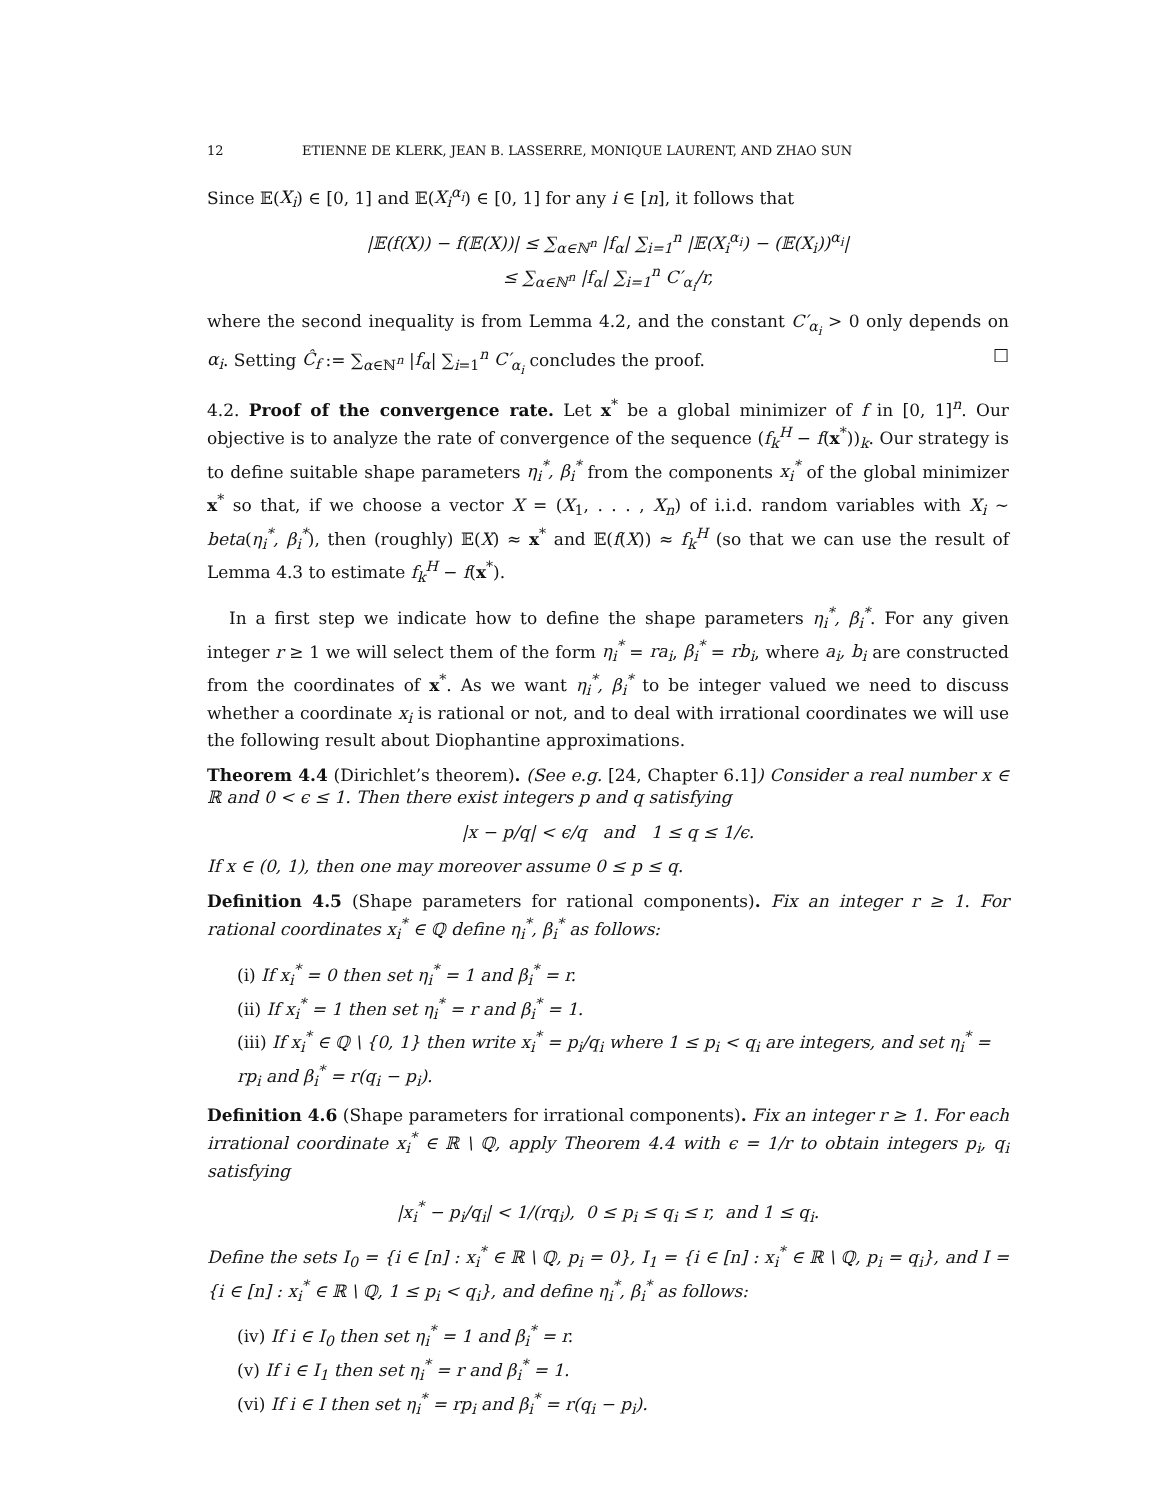12 ETIENNE DE KLERK, JEAN B. LASSERRE, MONIQUE LAURENT, AND ZHAO SUN
Since 𝔼(X<sub>i</sub>) ∈ [0, 1] and 𝔼(X<sub>i</sub><sup>α<sub>i</sub></sup>) ∈ [0, 1] for any i ∈ [n], it follows that
|𝔼(f(X)) − f(𝔼(X))| ≤ ∑<sub>α∈ℕ<sup>n</sup></sub> |f<sub>α</sub>| ∑<sub>i=1</sub><sup>n</sup> |𝔼(X<sub>i</sub><sup>α<sub>i</sub></sup>) − (𝔼(X<sub>i</sub>))<sup>α<sub>i</sub></sup>|
≤ ∑<sub>α∈ℕ<sup>n</sup></sub> |f<sub>α</sub>| ∑<sub>i=1</sub><sup>n</sup> C′<sub>α<sub>i</sub></sub>/r,
where the second inequality is from Lemma 4.2, and the constant C′<sub>α<sub>i</sub></sub> > 0 only depends on α<sub>i</sub>. Setting Ĉ<sub>f</sub> := ∑<sub>α∈ℕ<sup>n</sup></sub> |f<sub>α</sub>| ∑<sub>i=1</sub><sup>n</sup> C′<sub>α<sub>i</sub></sub> concludes the proof. □
4.2. Proof of the convergence rate. Let x<sup>*</sup> be a global minimizer of f in [0, 1]<sup>n</sup>. Our objective is to analyze the rate of convergence of the sequence (f<sub>k</sub><sup>H</sup> − f(x<sup>*</sup>))<sub>k</sub>. Our strategy is to define suitable shape parameters η<sub>i</sub><sup>*</sup>, β<sub>i</sub><sup>*</sup> from the components x<sub>i</sub><sup>*</sup> of the global minimizer x<sup>*</sup> so that, if we choose a vector X = (X<sub>1</sub>, . . . , X<sub>n</sub>) of i.i.d. random variables with X<sub>i</sub> ∼ beta(η<sub>i</sub><sup>*</sup>, β<sub>i</sub><sup>*</sup>), then (roughly) 𝔼(X) ≈ x<sup>*</sup> and 𝔼(f(X)) ≈ f<sub>k</sub><sup>H</sup> (so that we can use the result of Lemma 4.3 to estimate f<sub>k</sub><sup>H</sup> − f(x<sup>*</sup>).
In a first step we indicate how to define the shape parameters η<sub>i</sub><sup>*</sup>, β<sub>i</sub><sup>*</sup>. For any given integer r ≥ 1 we will select them of the form η<sub>i</sub><sup>*</sup> = ra<sub>i</sub>, β<sub>i</sub><sup>*</sup> = rb<sub>i</sub>, where a<sub>i</sub>, b<sub>i</sub> are constructed from the coordinates of x<sup>*</sup>. As we want η<sub>i</sub><sup>*</sup>, β<sub>i</sub><sup>*</sup> to be integer valued we need to discuss whether a coordinate x<sub>i</sub> is rational or not, and to deal with irrational coordinates we will use the following result about Diophantine approximations.
Theorem 4.4 (Dirichlet’s theorem). (See e.g. [24, Chapter 6.1]) Consider a real number x ∈ ℝ and 0 < ϵ ≤ 1. Then there exist integers p and q satisfying
|x − p/q| < ϵ/q and 1 ≤ q ≤ 1/ϵ.
If x ∈ (0, 1), then one may moreover assume 0 ≤ p ≤ q.
Definition 4.5 (Shape parameters for rational components). Fix an integer r ≥ 1. For rational coordinates x<sub>i</sub><sup>*</sup> ∈ ℚ define η<sub>i</sub><sup>*</sup>, β<sub>i</sub><sup>*</sup> as follows:
(i) If x<sub>i</sub><sup>*</sup> = 0 then set η<sub>i</sub><sup>*</sup> = 1 and β<sub>i</sub><sup>*</sup> = r.
(ii) If x<sub>i</sub><sup>*</sup> = 1 then set η<sub>i</sub><sup>*</sup> = r and β<sub>i</sub><sup>*</sup> = 1.
(iii) If x<sub>i</sub><sup>*</sup> ∈ ℚ \ {0, 1} then write x<sub>i</sub><sup>*</sup> = p<sub>i</sub>/q<sub>i</sub> where 1 ≤ p<sub>i</sub> < q<sub>i</sub> are integers, and set η<sub>i</sub><sup>*</sup> = rp<sub>i</sub> and β<sub>i</sub><sup>*</sup> = r(q<sub>i</sub> − p<sub>i</sub>).
Definition 4.6 (Shape parameters for irrational components). Fix an integer r ≥ 1. For each irrational coordinate x<sub>i</sub><sup>*</sup> ∈ ℝ \ ℚ, apply Theorem 4.4 with ϵ = 1/r to obtain integers p<sub>i</sub>, q<sub>i</sub> satisfying
|x<sub>i</sub><sup>*</sup> − p<sub>i</sub>/q<sub>i</sub>| < 1/(rq<sub>i</sub>), 0 ≤ p<sub>i</sub> ≤ q<sub>i</sub> ≤ r, and 1 ≤ q<sub>i</sub>.
Define the sets I<sub>0</sub> = {i ∈ [n] : x<sub>i</sub><sup>*</sup> ∈ ℝ \ ℚ, p<sub>i</sub> = 0}, I<sub>1</sub> = {i ∈ [n] : x<sub>i</sub><sup>*</sup> ∈ ℝ \ ℚ, p<sub>i</sub> = q<sub>i</sub>}, and I = {i ∈ [n] : x<sub>i</sub><sup>*</sup> ∈ ℝ \ ℚ, 1 ≤ p<sub>i</sub> < q<sub>i</sub>}, and define η<sub>i</sub><sup>*</sup>, β<sub>i</sub><sup>*</sup> as follows:
(iv) If i ∈ I<sub>0</sub> then set η<sub>i</sub><sup>*</sup> = 1 and β<sub>i</sub><sup>*</sup> = r.
(v) If i ∈ I<sub>1</sub> then set η<sub>i</sub><sup>*</sup> = r and β<sub>i</sub><sup>*</sup> = 1.
(vi) If i ∈ I then set η<sub>i</sub><sup>*</sup> = rp<sub>i</sub> and β<sub>i</sub><sup>*</sup> = r(q<sub>i</sub> − p<sub>i</sub>).